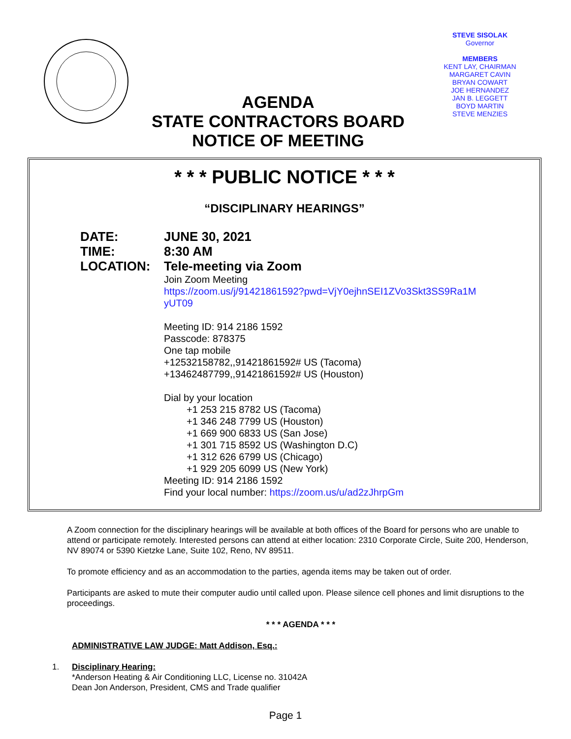STEVE SISOLAK
Governor
MEMBERS
KENT LAY, CHAIRMAN
MARGARET CAVIN
BRYAN COWART
JOE HERNANDEZ
JAN B. LEGGETT
BOYD MARTIN
STEVE MENZIES
AGENDA
STATE CONTRACTORS BOARD
NOTICE OF MEETING
* * * PUBLIC NOTICE * * *
“DISCIPLINARY HEARINGS”
DATE:
TIME:
LOCATION:
JUNE 30, 2021
8:30 AM
Tele-meeting via Zoom
Join Zoom Meeting
https://zoom.us/j/91421861592?pwd=VjY0ejhnSEI1ZVo3Skt3SS9Ra1M
yUT09
Meeting ID: 914 2186 1592
Passcode: 878375
One tap mobile
+12532158782,,91421861592# US (Tacoma)
+13462487799,,91421861592# US (Houston)
Dial by your location
+1 253 215 8782 US (Tacoma)
+1 346 248 7799 US (Houston)
+1 669 900 6833 US (San Jose)
+1 301 715 8592 US (Washington D.C)
+1 312 626 6799 US (Chicago)
+1 929 205 6099 US (New York)
Meeting ID: 914 2186 1592
Find your local number: https://zoom.us/u/ad2zJhrpGm
A Zoom connection for the disciplinary hearings will be available at both offices of the Board for persons who are unable to attend or participate remotely. Interested persons can attend at either location: 2310 Corporate Circle, Suite 200, Henderson, NV 89074 or 5390 Kietzke Lane, Suite 102, Reno, NV 89511.
To promote efficiency and as an accommodation to the parties, agenda items may be taken out of order.
Participants are asked to mute their computer audio until called upon. Please silence cell phones and limit disruptions to the proceedings.
* * * AGENDA * * *
ADMINISTRATIVE LAW JUDGE: Matt Addison, Esq.:
1. Disciplinary Hearing:
*Anderson Heating & Air Conditioning LLC, License no. 31042A
Dean Jon Anderson, President, CMS and Trade qualifier
Page 1